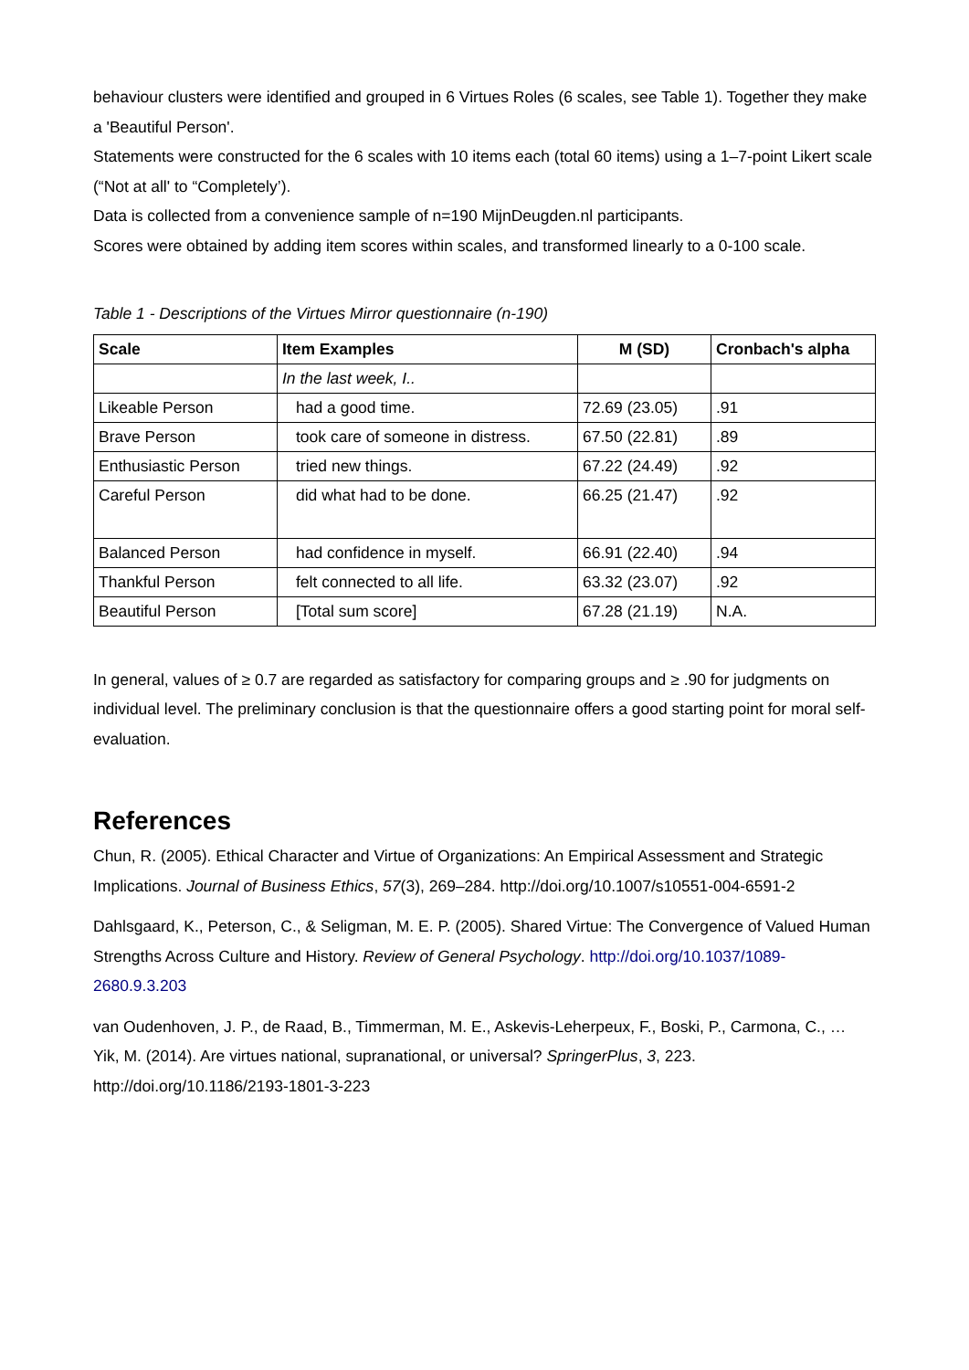behaviour clusters were identified and grouped in 6 Virtues Roles (6 scales, see Table 1). Together they make a 'Beautiful Person'.
Statements were constructed for the 6 scales with 10 items each (total 60 items) using a 1–7-point Likert scale (“Not at all' to “Completely’).
Data is collected from a convenience sample of n=190 MijnDeugden.nl participants.
Scores were obtained by adding item scores within scales, and transformed linearly to a 0-100 scale.
Table 1 - Descriptions of the Virtues Mirror questionnaire (n-190)
| Scale | Item Examples | M (SD) | Cronbach's alpha |
| --- | --- | --- | --- |
| | In the last week, I.. | | |
| Likeable Person | had a good time. | 72.69 (23.05) | .91 |
| Brave Person | took care of someone in distress. | 67.50 (22.81) | .89 |
| Enthusiastic Person | tried new things. | 67.22 (24.49) | .92 |
| Careful Person | did what had to be done. | 66.25 (21.47) | .92 |
| Balanced Person | had confidence in myself. | 66.91 (22.40) | .94 |
| Thankful Person | felt connected to all life. | 63.32 (23.07) | .92 |
| Beautiful Person | [Total sum score] | 67.28 (21.19) | N.A. |
In general, values of ≥ 0.7 are regarded as satisfactory for comparing groups and ≥ .90 for judgments on individual level. The preliminary conclusion is that the questionnaire offers a good starting point for moral self-evaluation.
References
Chun, R. (2005). Ethical Character and Virtue of Organizations: An Empirical Assessment and Strategic Implications. Journal of Business Ethics, 57(3), 269–284. http://doi.org/10.1007/s10551-004-6591-2
Dahlsgaard, K., Peterson, C., & Seligman, M. E. P. (2005). Shared Virtue: The Convergence of Valued Human Strengths Across Culture and History. Review of General Psychology. http://doi.org/10.1037/1089-2680.9.3.203
van Oudenhoven, J. P., de Raad, B., Timmerman, M. E., Askevis-Leherpeux, F., Boski, P., Carmona, C., … Yik, M. (2014). Are virtues national, supranational, or universal? SpringerPlus, 3, 223. http://doi.org/10.1186/2193-1801-3-223